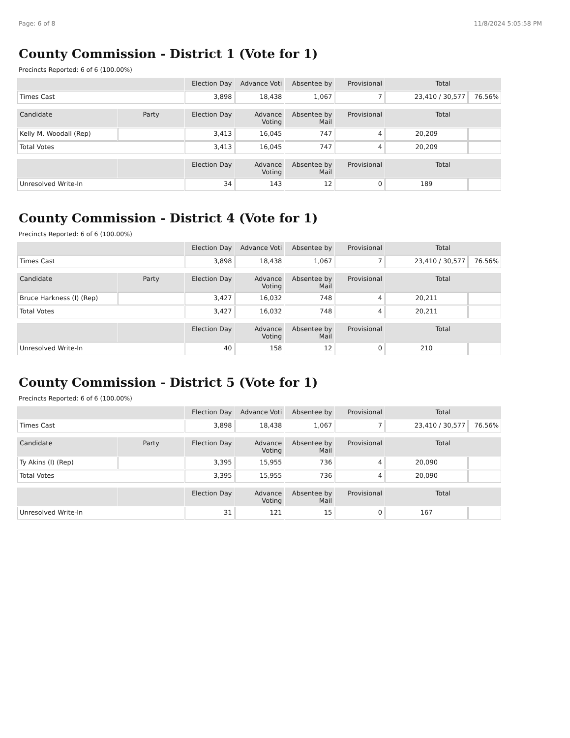Page: 6 of 8 11/8/2024 5:05:58 PM
County Commission - District 1 (Vote for 1)
Precincts Reported: 6 of 6 (100.00%)
| | Election Day | Advance Voti | Absentee by | Provisional | Total | |
| --- | --- | --- | --- | --- | --- | --- |
| Times Cast | 3,898 | 18,438 | 1,067 | 7 | 23,410 / 30,577 | 76.56% |
| Candidate | Party | Election Day | Advance Voting | Absentee by Mail | Provisional | Total | |
| --- | --- | --- | --- | --- | --- | --- | --- |
| Kelly M. Woodall (Rep) | | 3,413 | 16,045 | 747 | 4 | 20,209 | |
| Total Votes | | 3,413 | 16,045 | 747 | 4 | 20,209 | |
| | | Election Day | Advance Voting | Absentee by Mail | Provisional | Total | |
| --- | --- | --- | --- | --- | --- | --- | --- |
| Unresolved Write-In | | 34 | 143 | 12 | 0 | 189 | |
County Commission - District 4 (Vote for 1)
Precincts Reported: 6 of 6 (100.00%)
| | Election Day | Advance Voti | Absentee by | Provisional | Total | |
| --- | --- | --- | --- | --- | --- | --- |
| Times Cast | 3,898 | 18,438 | 1,067 | 7 | 23,410 / 30,577 | 76.56% |
| Candidate | Party | Election Day | Advance Voting | Absentee by Mail | Provisional | Total | |
| --- | --- | --- | --- | --- | --- | --- | --- |
| Bruce Harkness (I) (Rep) | | 3,427 | 16,032 | 748 | 4 | 20,211 | |
| Total Votes | | 3,427 | 16,032 | 748 | 4 | 20,211 | |
| | | Election Day | Advance Voting | Absentee by Mail | Provisional | Total | |
| --- | --- | --- | --- | --- | --- | --- | --- |
| Unresolved Write-In | | 40 | 158 | 12 | 0 | 210 | |
County Commission - District 5 (Vote for 1)
Precincts Reported: 6 of 6 (100.00%)
| | Election Day | Advance Voti | Absentee by | Provisional | Total | |
| --- | --- | --- | --- | --- | --- | --- |
| Times Cast | 3,898 | 18,438 | 1,067 | 7 | 23,410 / 30,577 | 76.56% |
| Candidate | Party | Election Day | Advance Voting | Absentee by Mail | Provisional | Total | |
| --- | --- | --- | --- | --- | --- | --- | --- |
| Ty Akins (I) (Rep) | | 3,395 | 15,955 | 736 | 4 | 20,090 | |
| Total Votes | | 3,395 | 15,955 | 736 | 4 | 20,090 | |
| | | Election Day | Advance Voting | Absentee by Mail | Provisional | Total | |
| --- | --- | --- | --- | --- | --- | --- | --- |
| Unresolved Write-In | | 31 | 121 | 15 | 0 | 167 | |